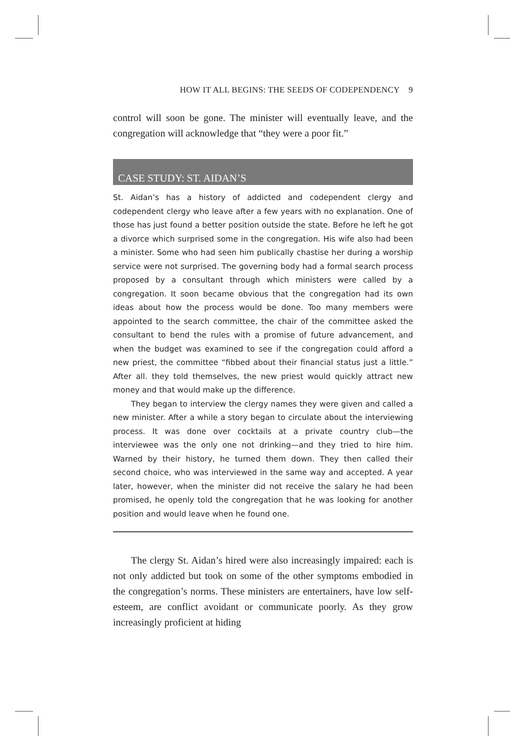HOW IT ALL BEGINS: THE SEEDS OF CODEPENDENCY 9
control will soon be gone. The minister will eventually leave, and the congregation will acknowledge that “they were a poor fit.”
CASE STUDY: ST. AIDAN’S
St. Aidan’s has a history of addicted and codependent clergy and codependent clergy who leave after a few years with no explanation. One of those has just found a better position outside the state. Before he left he got a divorce which surprised some in the congregation. His wife also had been a minister. Some who had seen him publically chastise her during a worship service were not surprised. The governing body had a formal search process proposed by a consultant through which ministers were called by a congregation. It soon became obvious that the congregation had its own ideas about how the process would be done. Too many members were appointed to the search committee, the chair of the committee asked the consultant to bend the rules with a promise of future advancement, and when the budget was examined to see if the congregation could afford a new priest, the committee “fibbed about their financial status just a little.” After all. they told themselves, the new priest would quickly attract new money and that would make up the difference.
They began to interview the clergy names they were given and called a new minister. After a while a story began to circulate about the interviewing process. It was done over cocktails at a private country club—the interviewee was the only one not drinking—and they tried to hire him. Warned by their history, he turned them down. They then called their second choice, who was interviewed in the same way and accepted. A year later, however, when the minister did not receive the salary he had been promised, he openly told the congregation that he was looking for another position and would leave when he found one.
The clergy St. Aidan’s hired were also increasingly impaired: each is not only addicted but took on some of the other symptoms embodied in the congregation’s norms. These ministers are entertainers, have low self-esteem, are conflict avoidant or communicate poorly. As they grow increasingly proficient at hiding